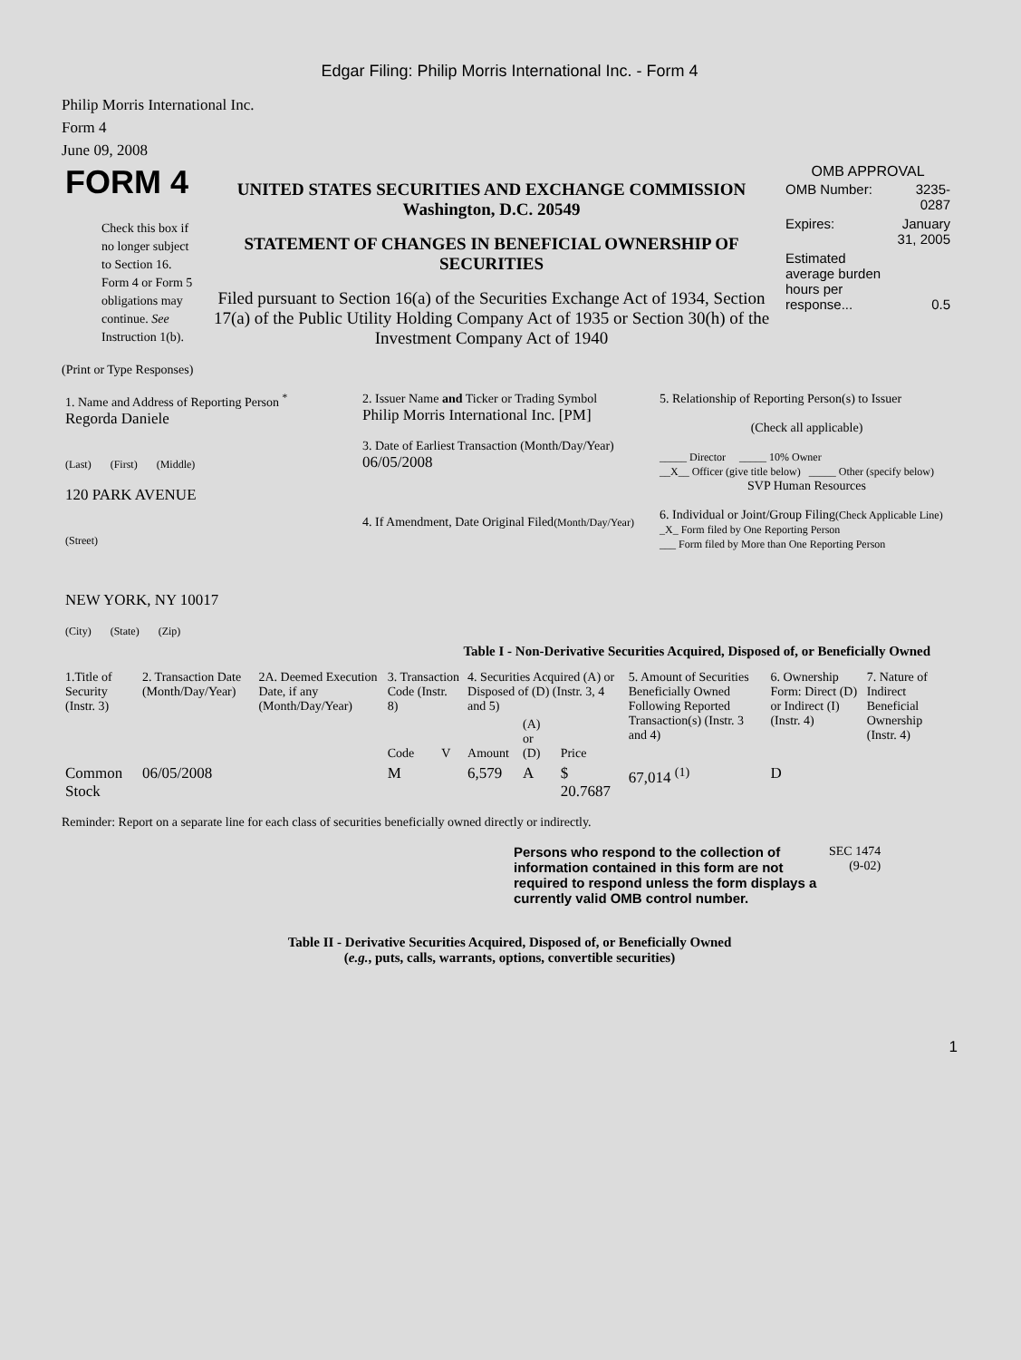Edgar Filing: Philip Morris International Inc. - Form 4
Philip Morris International Inc.
Form 4
June 09, 2008
| FORM 4 Check this box if no longer subject to Section 16. Form 4 or Form 5 obligations may continue. See Instruction 1(b). | UNITED STATES SECURITIES AND EXCHANGE COMMISSION Washington, D.C. 20549 STATEMENT OF CHANGES IN BENEFICIAL OWNERSHIP OF SECURITIES Filed pursuant to Section 16(a) of the Securities Exchange Act of 1934, Section 17(a) of the Public Utility Holding Company Act of 1935 or Section 30(h) of the Investment Company Act of 1940 | OMB APPROVAL / OMB Number: / 3235-0287 / / Expires: / January 31, 2005 / / Estimated average burden hours per response... / 0.5 / |
(Print or Type Responses)
| 1. Name and Address of Reporting Person <sup>*</sup> Regorda Daniele (Last) (First) (Middle) 120 PARK AVENUE (Street) NEW YORK, NY 10017 (City) (State) (Zip) | 2. Issuer Name and Ticker or Trading Symbol Philip Morris International Inc. [PM] 3. Date of Earliest Transaction (Month/Day/Year) 06/05/2008 4. If Amendment, Date Original Filed (Month/Day/Year) | 5. Relationship of Reporting Person(s) to Issuer (Check all applicable) _____ Director _____ 10% Owner __X__ Officer (give title below) _____ Other (specify below) SVP Human Resources 6. Individual or Joint/Group Filing (Check Applicable Line) _X_ Form filed by One Reporting Person ___ Form filed by More than One Reporting Person |
Table I - Non-Derivative Securities Acquired, Disposed of, or Beneficially Owned
| 1.Title of Security (Instr. 3) | 2. Transaction Date (Month/Day/Year) | 2A. Deemed Execution Date, if any (Month/Day/Year) | 3. Transaction Code (Instr. 8) | | 4. Securities Acquired (A) or Disposed of (D) (Instr. 3, 4 and 5) | | | 5. Amount of Securities Beneficially Owned Following Reported Transaction(s) (Instr. 3 and 4) | 6. Ownership Form: Direct (D) or Indirect (I) (Instr. 4) | 7. Nature of Indirect Beneficial Ownership (Instr. 4) |
| --- | --- | --- | --- | --- | --- | --- | --- | --- | --- | --- |
| | | | Code | V | Amount | (A) or (D) | Price | | | |
| Common Stock | 06/05/2008 | | M | | 6,579 | A | $ 20.7687 | 67,014 <sup>(1)</sup> | D | |
Reminder: Report on a separate line for each class of securities beneficially owned directly or indirectly.
| Persons who respond to the collection of information contained in this form are not required to respond unless the form displays a currently valid OMB control number. | SEC 1474 (9-02) |
Table II - Derivative Securities Acquired, Disposed of, or Beneficially Owned
(e.g., puts, calls, warrants, options, convertible securities)
1